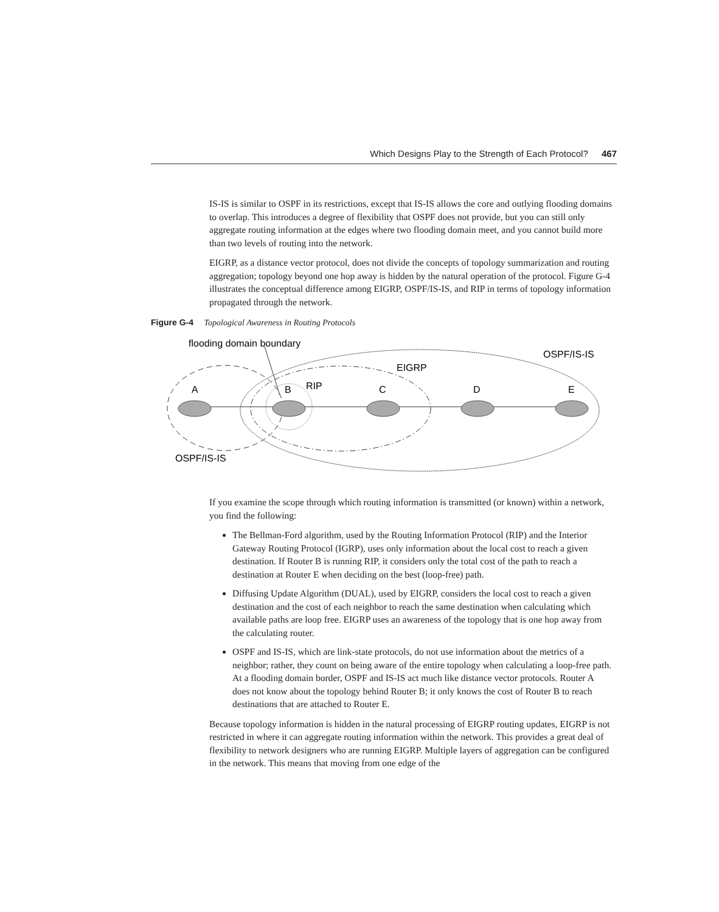Which Designs Play to the Strength of Each Protocol? 467
Figure G-4 Topological Awareness in Routing Protocols
flooding domain boundary
OSPF/IS-IS
EIGRP
A
B
RIP
C
D
E
OSPF/IS-IS
IS-IS is similar to OSPF in its restrictions, except that IS-IS allows the core and outlying flooding domains to overlap. This introduces a degree of flexibility that OSPF does not provide, but you can still only aggregate routing information at the edges where two flooding domain meet, and you cannot build more than two levels of routing into the network.
EIGRP, as a distance vector protocol, does not divide the concepts of topology summarization and routing aggregation; topology beyond one hop away is hidden by the natural operation of the protocol. Figure G-4 illustrates the conceptual difference among EIGRP, OSPF/IS-IS, and RIP in terms of topology information propagated through the network.
If you examine the scope through which routing information is transmitted (or known) within a network, you find the following:
The Bellman-Ford algorithm, used by the Routing Information Protocol (RIP) and the Interior Gateway Routing Protocol (IGRP), uses only information about the local cost to reach a given destination. If Router B is running RIP, it considers only the total cost of the path to reach a destination at Router E when deciding on the best (loop-free) path.
Diffusing Update Algorithm (DUAL), used by EIGRP, considers the local cost to reach a given destination and the cost of each neighbor to reach the same destination when calculating which available paths are loop free. EIGRP uses an awareness of the topology that is one hop away from the calculating router.
OSPF and IS-IS, which are link-state protocols, do not use information about the metrics of a neighbor; rather, they count on being aware of the entire topology when calculating a loop-free path. At a flooding domain border, OSPF and IS-IS act much like distance vector protocols. Router A does not know about the topology behind Router B; it only knows the cost of Router B to reach destinations that are attached to Router E.
Because topology information is hidden in the natural processing of EIGRP routing updates, EIGRP is not restricted in where it can aggregate routing information within the network. This provides a great deal of flexibility to network designers who are running EIGRP. Multiple layers of aggregation can be configured in the network. This means that moving from one edge of the